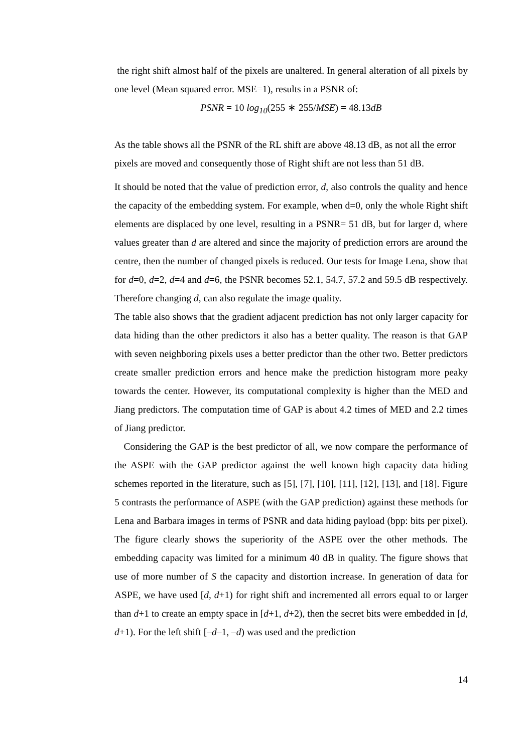the right shift almost half of the pixels are unaltered. In general alteration of all pixels by one level (Mean squared error. MSE=1), results in a PSNR of:
PSNR = 10 log<sub>10</sub>(255 ∗ 255/MSE) = 48.13dB
As the table shows all the PSNR of the RL shift are above 48.13 dB, as not all the error pixels are moved and consequently those of Right shift are not less than 51 dB.
It should be noted that the value of prediction error, d, also controls the quality and hence the capacity of the embedding system. For example, when d=0, only the whole Right shift elements are displaced by one level, resulting in a PSNR= 51 dB, but for larger d, where values greater than d are altered and since the majority of prediction errors are around the centre, then the number of changed pixels is reduced. Our tests for Image Lena, show that for d=0, d=2, d=4 and d=6, the PSNR becomes 52.1, 54.7, 57.2 and 59.5 dB respectively. Therefore changing d, can also regulate the image quality.
The table also shows that the gradient adjacent prediction has not only larger capacity for data hiding than the other predictors it also has a better quality. The reason is that GAP with seven neighboring pixels uses a better predictor than the other two. Better predictors create smaller prediction errors and hence make the prediction histogram more peaky towards the center. However, its computational complexity is higher than the MED and Jiang predictors. The computation time of GAP is about 4.2 times of MED and 2.2 times of Jiang predictor.
Considering the GAP is the best predictor of all, we now compare the performance of the ASPE with the GAP predictor against the well known high capacity data hiding schemes reported in the literature, such as [5], [7], [10], [11], [12], [13], and [18]. Figure 5 contrasts the performance of ASPE (with the GAP prediction) against these methods for Lena and Barbara images in terms of PSNR and data hiding payload (bpp: bits per pixel). The figure clearly shows the superiority of the ASPE over the other methods. The embedding capacity was limited for a minimum 40 dB in quality. The figure shows that use of more number of S the capacity and distortion increase. In generation of data for ASPE, we have used [d, d+1) for right shift and incremented all errors equal to or larger than d+1 to create an empty space in [d+1, d+2), then the secret bits were embedded in [d, d+1). For the left shift [–d–1, –d) was used and the prediction
14